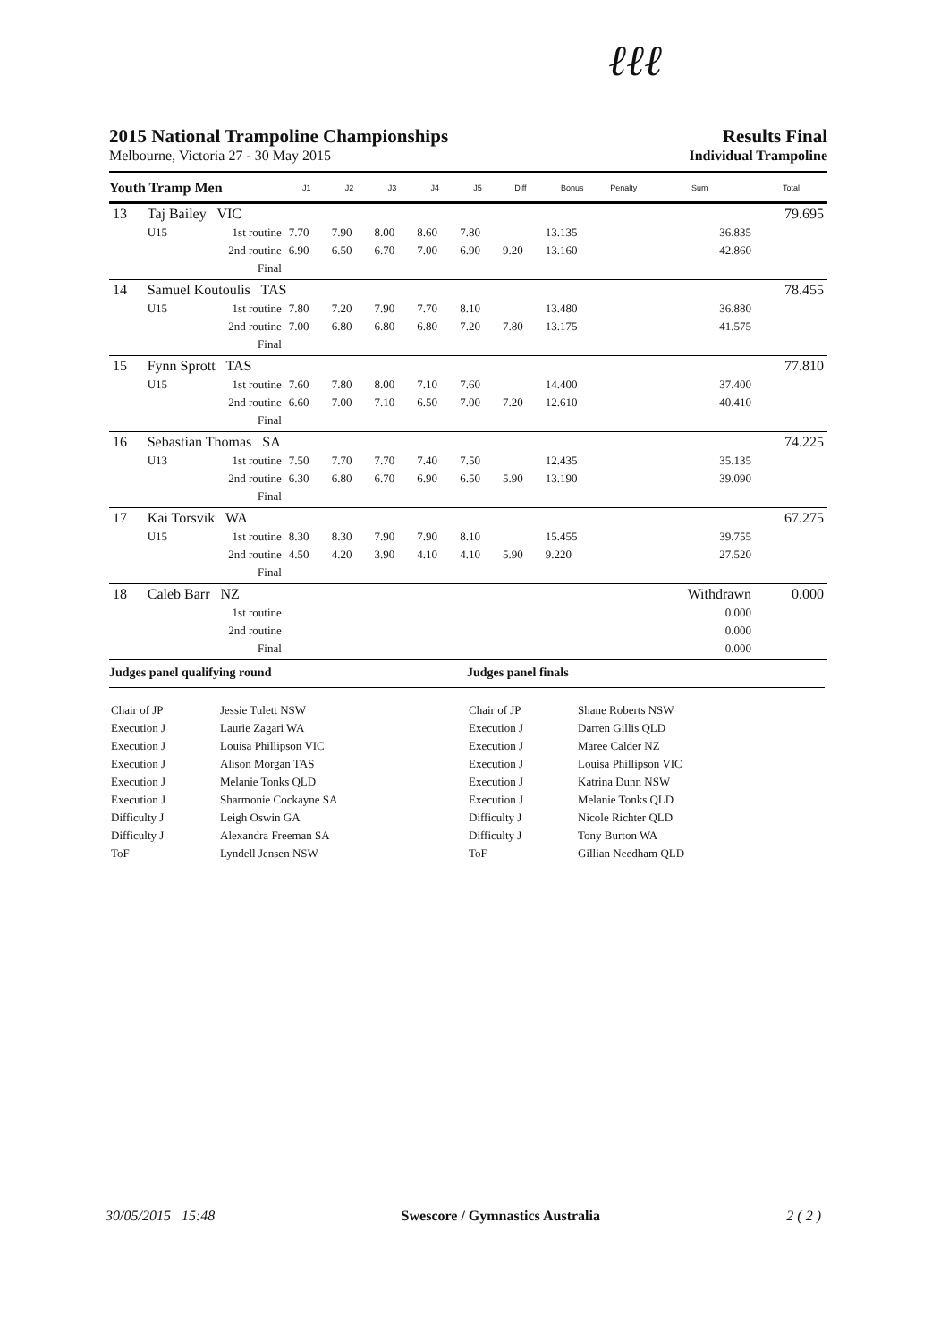ℓℓℓ
2015 National Trampoline Championships
Results Final
Melbourne, Victoria 27 - 30 May 2015 Individual Trampoline
| Youth Tramp Men | | | J1 | J2 | J3 | J4 | J5 | Diff | Bonus | Penalty | Sum | Total |
| --- | --- | --- | --- | --- | --- | --- | --- | --- | --- | --- | --- | --- |
| 13 | Taj Bailey VIC | | | | | | | | | | | 79.695 |
| | U15 | 1st routine | 7.70 | 7.90 | 8.00 | 8.60 | 7.80 | | 13.135 | | 36.835 | |
| | | 2nd routine | 6.90 | 6.50 | 6.70 | 7.00 | 6.90 | 9.20 | 13.160 | | 42.860 | |
| | | Final | | | | | | | | | | |
| 14 | Samuel Koutoulis TAS | | | | | | | | | | | 78.455 |
| | U15 | 1st routine | 7.80 | 7.20 | 7.90 | 7.70 | 8.10 | | 13.480 | | 36.880 | |
| | | 2nd routine | 7.00 | 6.80 | 6.80 | 6.80 | 7.20 | 7.80 | 13.175 | | 41.575 | |
| | | Final | | | | | | | | | | |
| 15 | Fynn Sprott TAS | | | | | | | | | | | 77.810 |
| | U15 | 1st routine | 7.60 | 7.80 | 8.00 | 7.10 | 7.60 | | 14.400 | | 37.400 | |
| | | 2nd routine | 6.60 | 7.00 | 7.10 | 6.50 | 7.00 | 7.20 | 12.610 | | 40.410 | |
| | | Final | | | | | | | | | | |
| 16 | Sebastian Thomas SA | | | | | | | | | | | 74.225 |
| | U13 | 1st routine | 7.50 | 7.70 | 7.70 | 7.40 | 7.50 | | 12.435 | | 35.135 | |
| | | 2nd routine | 6.30 | 6.80 | 6.70 | 6.90 | 6.50 | 5.90 | 13.190 | | 39.090 | |
| | | Final | | | | | | | | | | |
| 17 | Kai Torsvik WA | | | | | | | | | | | 67.275 |
| | U15 | 1st routine | 8.30 | 8.30 | 7.90 | 7.90 | 8.10 | | 15.455 | | 39.755 | |
| | | 2nd routine | 4.50 | 4.20 | 3.90 | 4.10 | 4.10 | 5.90 | 9.220 | | 27.520 | |
| | | Final | | | | | | | | | | |
| 18 | Caleb Barr NZ | | | | | | | | | | Withdrawn | 0.000 |
| | | 1st routine | | | | | | | | | 0.000 | |
| | | 2nd routine | | | | | | | | | 0.000 | |
| | | Final | | | | | | | | | 0.000 | |
Judges panel qualifying round
| Chair of JP | Jessie Tulett NSW |
| Execution J | Laurie Zagari WA |
| Execution J | Louisa Phillipson VIC |
| Execution J | Alison Morgan TAS |
| Execution J | Melanie Tonks QLD |
| Execution J | Sharmonie Cockayne SA |
| Difficulty J | Leigh Oswin GA |
| Difficulty J | Alexandra Freeman SA |
| ToF | Lyndell Jensen NSW |
Judges panel finals
| Chair of JP | Shane Roberts NSW |
| Execution J | Darren Gillis QLD |
| Execution J | Maree Calder NZ |
| Execution J | Louisa Phillipson VIC |
| Execution J | Katrina Dunn NSW |
| Execution J | Melanie Tonks QLD |
| Difficulty J | Nicole Richter QLD |
| Difficulty J | Tony Burton WA |
| ToF | Gillian Needham QLD |
30/05/2015 15:48 Swescore / Gymnastics Australia 2 ( 2 )